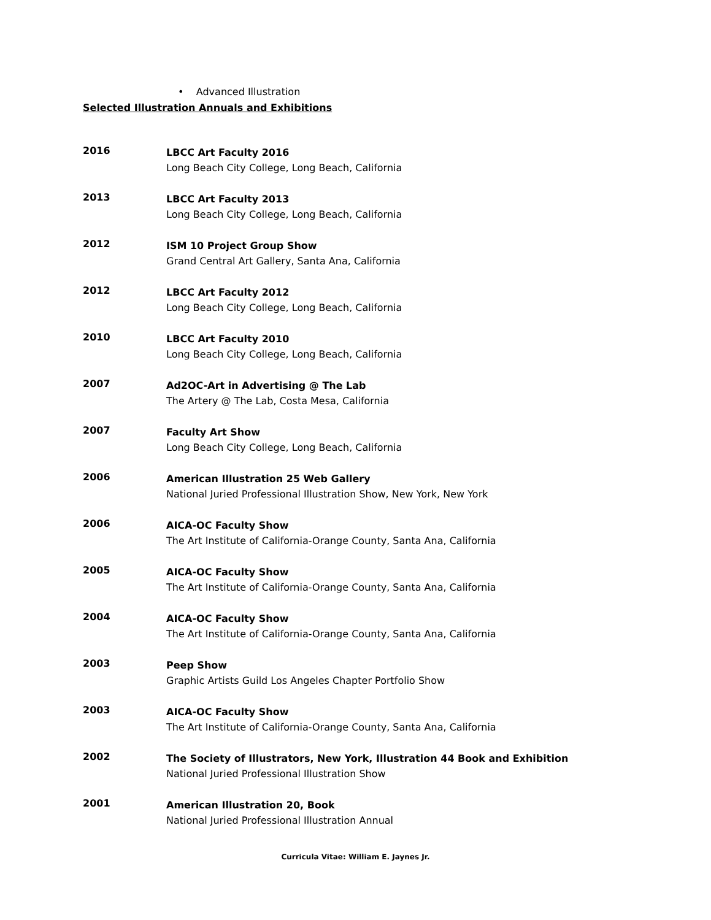• Advanced Illustration
Selected Illustration Annuals and Exhibitions
2016
LBCC Art Faculty 2016
Long Beach City College, Long Beach, California
2013
LBCC Art Faculty 2013
Long Beach City College, Long Beach, California
2012
ISM 10 Project Group Show
Grand Central Art Gallery, Santa Ana, California
2012
LBCC Art Faculty 2012
Long Beach City College, Long Beach, California
2010
LBCC Art Faculty 2010
Long Beach City College, Long Beach, California
2007
Ad2OC-Art in Advertising @ The Lab
The Artery @ The Lab, Costa Mesa, California
2007
Faculty Art Show
Long Beach City College, Long Beach, California
2006
American Illustration 25 Web Gallery
National Juried Professional Illustration Show, New York, New York
2006
AICA-OC Faculty Show
The Art Institute of California-Orange County, Santa Ana, California
2005
AICA-OC Faculty Show
The Art Institute of California-Orange County, Santa Ana, California
2004
AICA-OC Faculty Show
The Art Institute of California-Orange County, Santa Ana, California
2003
Peep Show
Graphic Artists Guild Los Angeles Chapter Portfolio Show
2003
AICA-OC Faculty Show
The Art Institute of California-Orange County, Santa Ana, California
2002
The Society of Illustrators, New York, Illustration 44 Book and Exhibition
National Juried Professional Illustration Show
2001
American Illustration 20, Book
National Juried Professional Illustration Annual
Curricula Vitae: William E. Jaynes Jr.